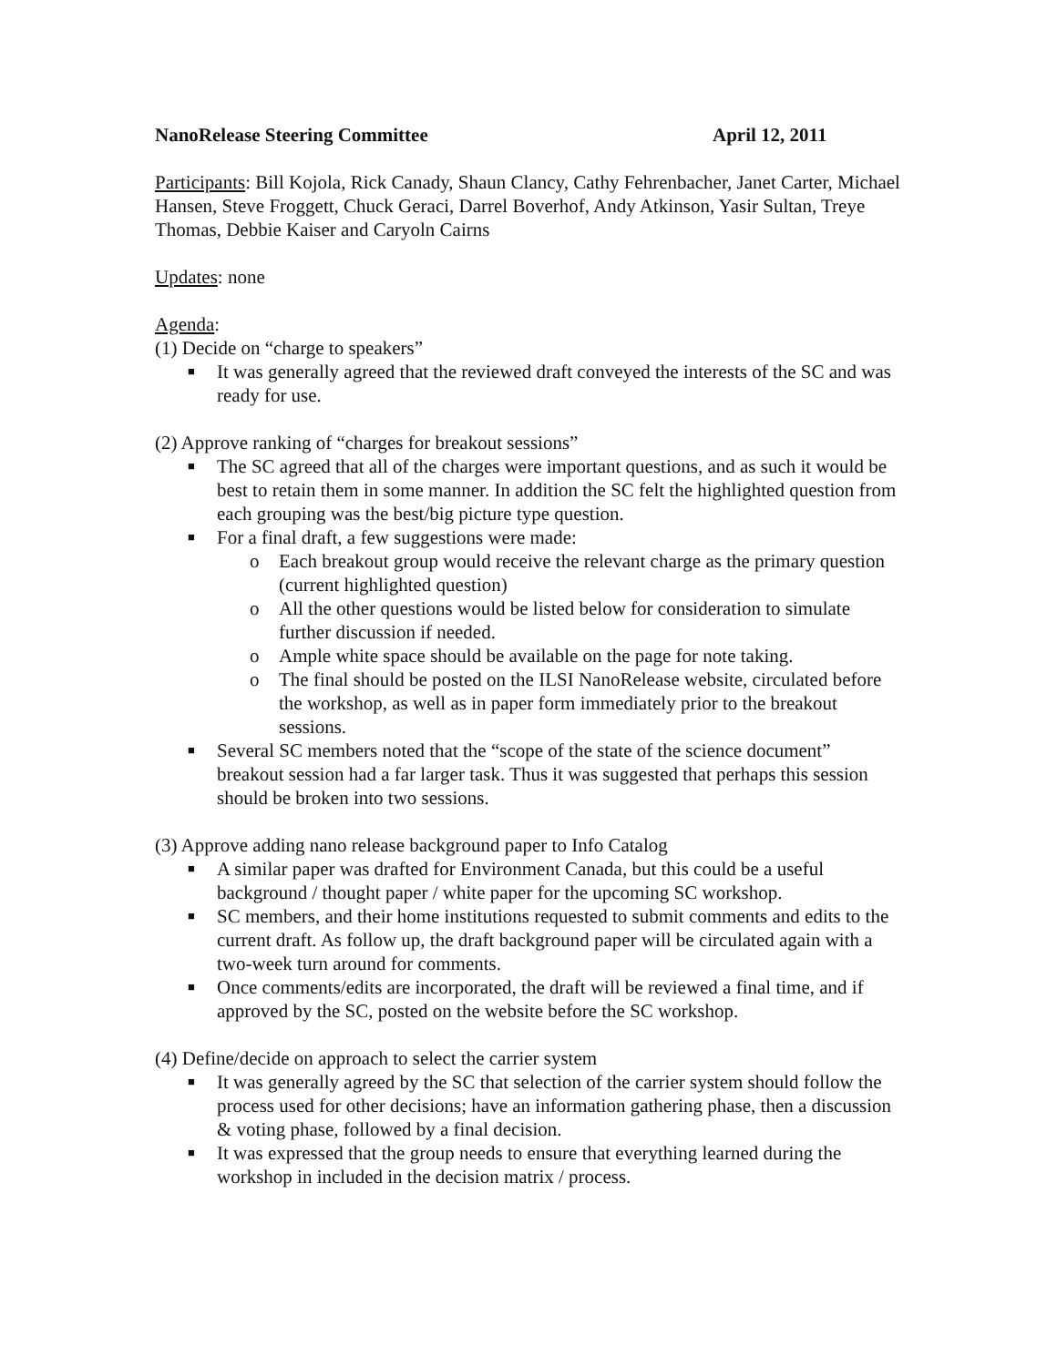NanoRelease Steering Committee April 12, 2011
Participants: Bill Kojola, Rick Canady, Shaun Clancy, Cathy Fehrenbacher, Janet Carter, Michael Hansen, Steve Froggett, Chuck Geraci, Darrel Boverhof, Andy Atkinson, Yasir Sultan, Treye Thomas, Debbie Kaiser and Caryoln Cairns
Updates: none
Agenda:
(1) Decide on “charge to speakers”
■ It was generally agreed that the reviewed draft conveyed the interests of the SC and was ready for use.
(2) Approve ranking of “charges for breakout sessions”
■ The SC agreed that all of the charges were important questions, and as such it would be best to retain them in some manner. In addition the SC felt the highlighted question from each grouping was the best/big picture type question.
■ For a final draft, a few suggestions were made:
o Each breakout group would receive the relevant charge as the primary question (current highlighted question)
o All the other questions would be listed below for consideration to simulate further discussion if needed.
o Ample white space should be available on the page for note taking.
o The final should be posted on the ILSI NanoRelease website, circulated before the workshop, as well as in paper form immediately prior to the breakout sessions.
■ Several SC members noted that the “scope of the state of the science document” breakout session had a far larger task. Thus it was suggested that perhaps this session should be broken into two sessions.
(3) Approve adding nano release background paper to Info Catalog
■ A similar paper was drafted for Environment Canada, but this could be a useful background / thought paper / white paper for the upcoming SC workshop.
■ SC members, and their home institutions requested to submit comments and edits to the current draft. As follow up, the draft background paper will be circulated again with a two-week turn around for comments.
■ Once comments/edits are incorporated, the draft will be reviewed a final time, and if approved by the SC, posted on the website before the SC workshop.
(4) Define/decide on approach to select the carrier system
■ It was generally agreed by the SC that selection of the carrier system should follow the process used for other decisions; have an information gathering phase, then a discussion & voting phase, followed by a final decision.
■ It was expressed that the group needs to ensure that everything learned during the workshop in included in the decision matrix / process.